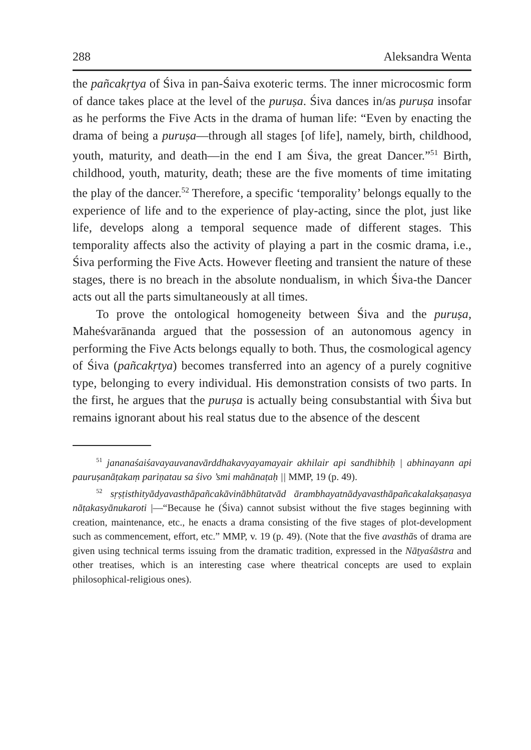288 Aleksandra Wenta
the pañcakṛtya of Śiva in pan-Śaiva exoteric terms. The inner microcosmic form of dance takes place at the level of the puruṣa. Śiva dances in/as puruṣa insofar as he performs the Five Acts in the drama of human life: “Even by enacting the drama of being a puruṣa—through all stages [of life], namely, birth, childhood, youth, maturity, and death—in the end I am Śiva, the great Dancer.”<sup>51</sup> Birth, childhood, youth, maturity, death; these are the five moments of time imitating the play of the dancer.<sup>52</sup> Therefore, a specific ‘temporality’ belongs equally to the experience of life and to the experience of play-acting, since the plot, just like life, develops along a temporal sequence made of different stages. This temporality affects also the activity of playing a part in the cosmic drama, i.e., Śiva performing the Five Acts. However fleeting and transient the nature of these stages, there is no breach in the absolute nondualism, in which Śiva-the Dancer acts out all the parts simultaneously at all times.
To prove the ontological homogeneity between Śiva and the puruṣa, Maheśvarānanda argued that the possession of an autonomous agency in performing the Five Acts belongs equally to both. Thus, the cosmological agency of Śiva (pañcakṛtya) becomes transferred into an agency of a purely cognitive type, belonging to every individual. His demonstration consists of two parts. In the first, he argues that the puruṣa is actually being consubstantial with Śiva but remains ignorant about his real status due to the absence of the descent
<sup>51</sup> jananaśaiśavayauvanavārddhakavyayamayair akhilair api sandhibhiḥ | abhinayann api pauruṣanāṭakaṃ pariṇatau sa śivo ’smi mahānaṭaḥ || MMP, 19 (p. 49).
<sup>52</sup> sṛṣṭisthityādyavasthāpañcakāvinābhūtatvād ārambhayatnādyavasthāpañcakalakṣaṇasya nāṭakasyānukaroti |—“Because he (Śiva) cannot subsist without the five stages beginning with creation, maintenance, etc., he enacts a drama consisting of the five stages of plot-development such as commencement, effort, etc.” MMP, v. 19 (p. 49). (Note that the five avasthās of drama are given using technical terms issuing from the dramatic tradition, expressed in the Nāṭyaśāstra and other treatises, which is an interesting case where theatrical concepts are used to explain philosophical-religious ones).